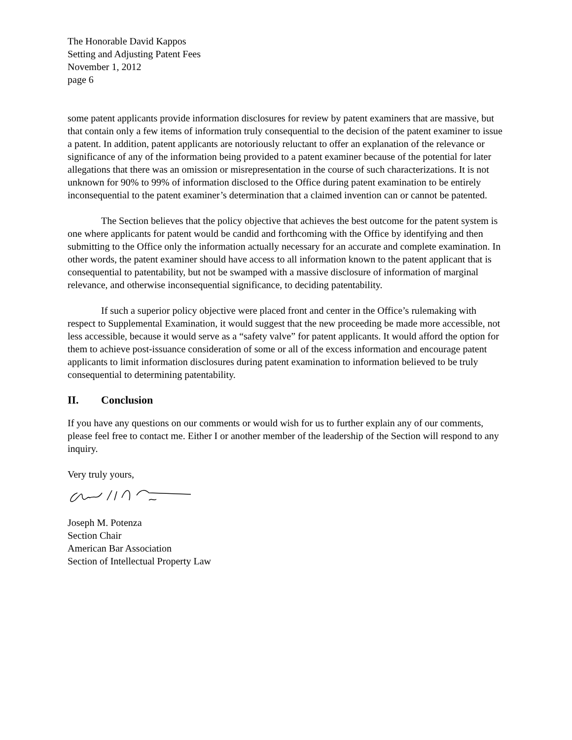The Honorable David Kappos
Setting and Adjusting Patent Fees
November 1, 2012
page 6
some patent applicants provide information disclosures for review by patent examiners that are massive, but that contain only a few items of information truly consequential to the decision of the patent examiner to issue a patent. In addition, patent applicants are notoriously reluctant to offer an explanation of the relevance or significance of any of the information being provided to a patent examiner because of the potential for later allegations that there was an omission or misrepresentation in the course of such characterizations. It is not unknown for 90% to 99% of information disclosed to the Office during patent examination to be entirely inconsequential to the patent examiner’s determination that a claimed invention can or cannot be patented.
The Section believes that the policy objective that achieves the best outcome for the patent system is one where applicants for patent would be candid and forthcoming with the Office by identifying and then submitting to the Office only the information actually necessary for an accurate and complete examination. In other words, the patent examiner should have access to all information known to the patent applicant that is consequential to patentability, but not be swamped with a massive disclosure of information of marginal relevance, and otherwise inconsequential significance, to deciding patentability.
If such a superior policy objective were placed front and center in the Office’s rulemaking with respect to Supplemental Examination, it would suggest that the new proceeding be made more accessible, not less accessible, because it would serve as a “safety valve” for patent applicants. It would afford the option for them to achieve post-issuance consideration of some or all of the excess information and encourage patent applicants to limit information disclosures during patent examination to information believed to be truly consequential to determining patentability.
II. Conclusion
If you have any questions on our comments or would wish for us to further explain any of our comments, please feel free to contact me. Either I or another member of the leadership of the Section will respond to any inquiry.
Very truly yours,
Joseph M. Potenza
Section Chair
American Bar Association
Section of Intellectual Property Law